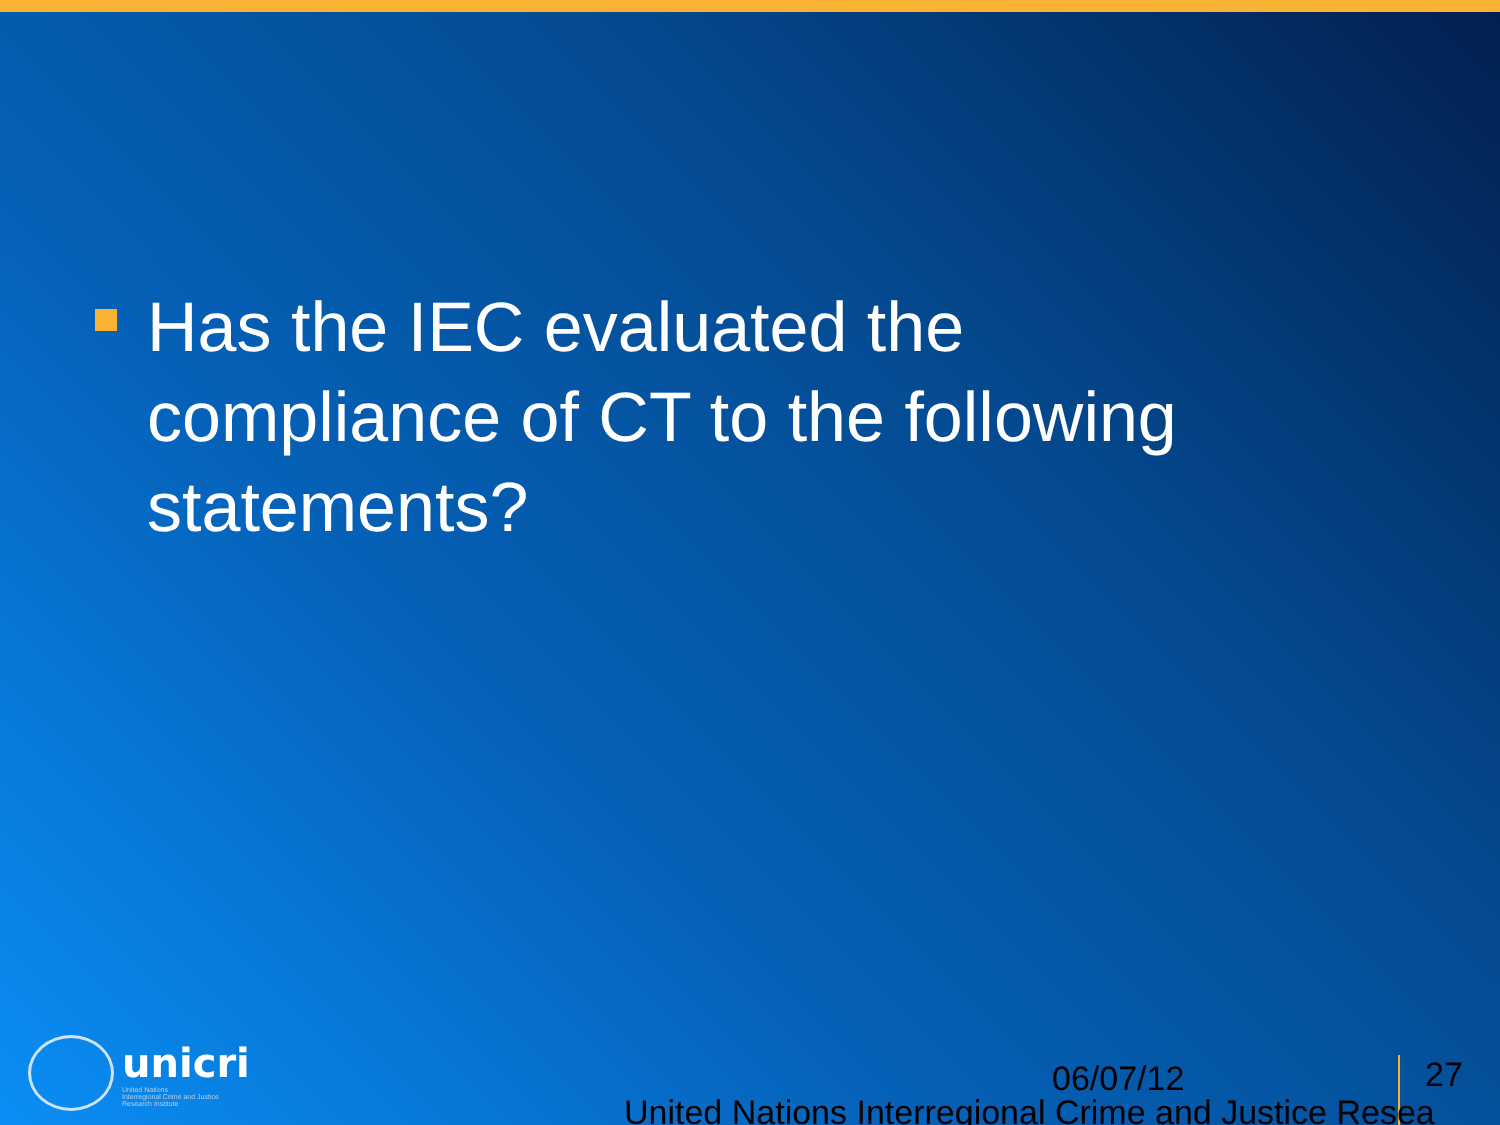Has the IEC evaluated the compliance of CT to the following statements?
unicri
United Nations
Interregional Crime and Justice
Research Institute
06/07/12 27
United Nations Interregional Crime and Justice Resea